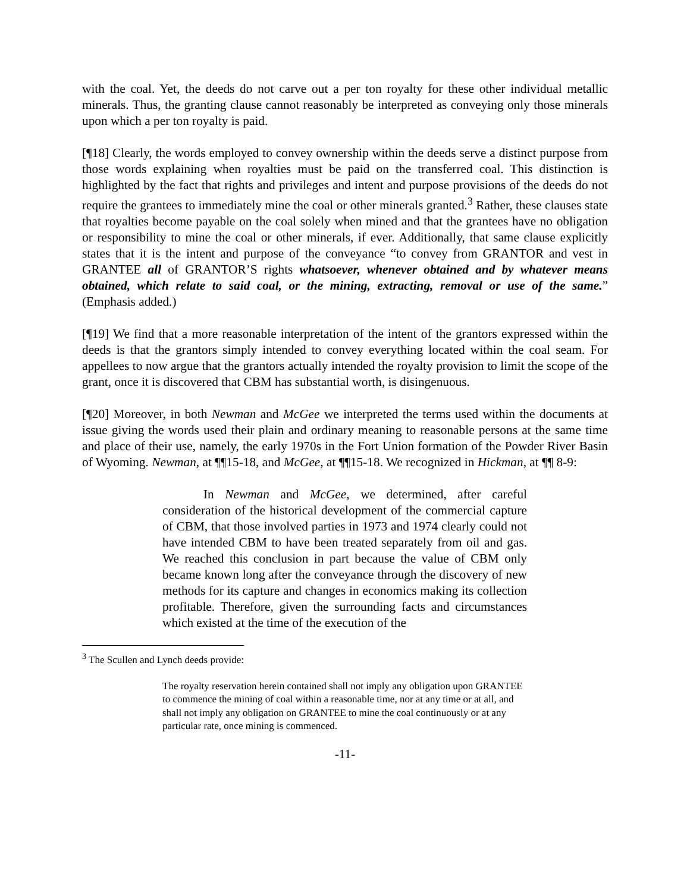with the coal. Yet, the deeds do not carve out a per ton royalty for these other individual metallic minerals. Thus, the granting clause cannot reasonably be interpreted as conveying only those minerals upon which a per ton royalty is paid.
[¶18] Clearly, the words employed to convey ownership within the deeds serve a distinct purpose from those words explaining when royalties must be paid on the transferred coal. This distinction is highlighted by the fact that rights and privileges and intent and purpose provisions of the deeds do not require the grantees to immediately mine the coal or other minerals granted.<sup>3</sup> Rather, these clauses state that royalties become payable on the coal solely when mined and that the grantees have no obligation or responsibility to mine the coal or other minerals, if ever. Additionally, that same clause explicitly states that it is the intent and purpose of the conveyance “to convey from GRANTOR and vest in GRANTEE all of GRANTOR’S rights whatsoever, whenever obtained and by whatever means obtained, which relate to said coal, or the mining, extracting, removal or use of the same.” (Emphasis added.)
[¶19] We find that a more reasonable interpretation of the intent of the grantors expressed within the deeds is that the grantors simply intended to convey everything located within the coal seam. For appellees to now argue that the grantors actually intended the royalty provision to limit the scope of the grant, once it is discovered that CBM has substantial worth, is disingenuous.
[¶20] Moreover, in both Newman and McGee we interpreted the terms used within the documents at issue giving the words used their plain and ordinary meaning to reasonable persons at the same time and place of their use, namely, the early 1970s in the Fort Union formation of the Powder River Basin of Wyoming. Newman, at ¶¶15-18, and McGee, at ¶¶15-18. We recognized in Hickman, at ¶¶ 8-9:
In Newman and McGee, we determined, after careful consideration of the historical development of the commercial capture of CBM, that those involved parties in 1973 and 1974 clearly could not have intended CBM to have been treated separately from oil and gas. We reached this conclusion in part because the value of CBM only became known long after the conveyance through the discovery of new methods for its capture and changes in economics making its collection profitable. Therefore, given the surrounding facts and circumstances which existed at the time of the execution of the
<sup>3</sup> The Scullen and Lynch deeds provide:
The royalty reservation herein contained shall not imply any obligation upon GRANTEE to commence the mining of coal within a reasonable time, nor at any time or at all, and shall not imply any obligation on GRANTEE to mine the coal continuously or at any particular rate, once mining is commenced.
-11-